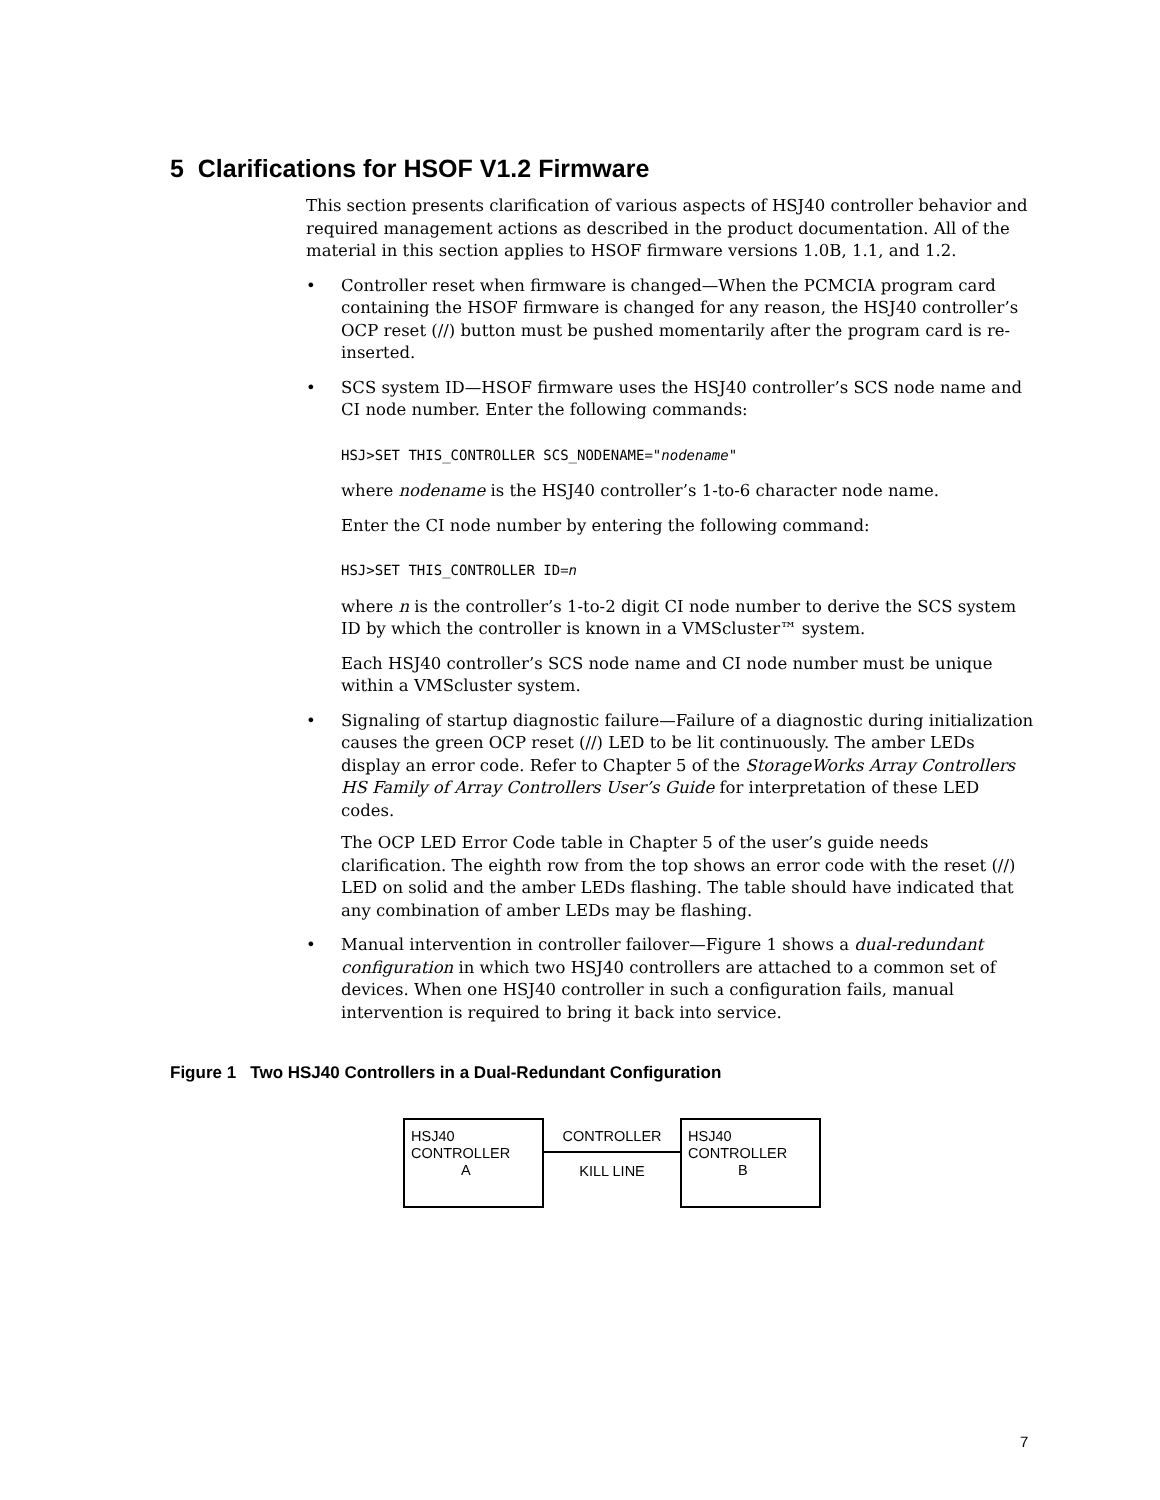5 Clarifications for HSOF V1.2 Firmware
This section presents clarification of various aspects of HSJ40 controller behavior and required management actions as described in the product documentation. All of the material in this section applies to HSOF firmware versions 1.0B, 1.1, and 1.2.
• Controller reset when firmware is changed—When the PCMCIA program card containing the HSOF firmware is changed for any reason, the HSJ40 controller’s OCP reset (//) button must be pushed momentarily after the program card is re-inserted.
• SCS system ID—HSOF firmware uses the HSJ40 controller’s SCS node name and CI node number. Enter the following commands:
HSJ>SET THIS_CONTROLLER SCS_NODENAME="nodename"
where nodename is the HSJ40 controller’s 1-to-6 character node name.
Enter the CI node number by entering the following command:
HSJ>SET THIS_CONTROLLER ID=n
where n is the controller’s 1-to-2 digit CI node number to derive the SCS system ID by which the controller is known in a VMScluster™ system.
Each HSJ40 controller’s SCS node name and CI node number must be unique within a VMScluster system.
• Signaling of startup diagnostic failure—Failure of a diagnostic during initialization causes the green OCP reset (//) LED to be lit continuously. The amber LEDs display an error code. Refer to Chapter 5 of the StorageWorks Array Controllers HS Family of Array Controllers User’s Guide for interpretation of these LED codes.
The OCP LED Error Code table in Chapter 5 of the user’s guide needs clarification. The eighth row from the top shows an error code with the reset (//) LED on solid and the amber LEDs flashing. The table should have indicated that any combination of amber LEDs may be flashing.
• Manual intervention in controller failover—Figure 1 shows a dual-redundant configuration in which two HSJ40 controllers are attached to a common set of devices. When one HSJ40 controller in such a configuration fails, manual intervention is required to bring it back into service.
Figure 1 Two HSJ40 Controllers in a Dual-Redundant Configuration
HSJ40
CONTROLLER
A
CONTROLLER
KILL LINE
HSJ40
CONTROLLER
B
7